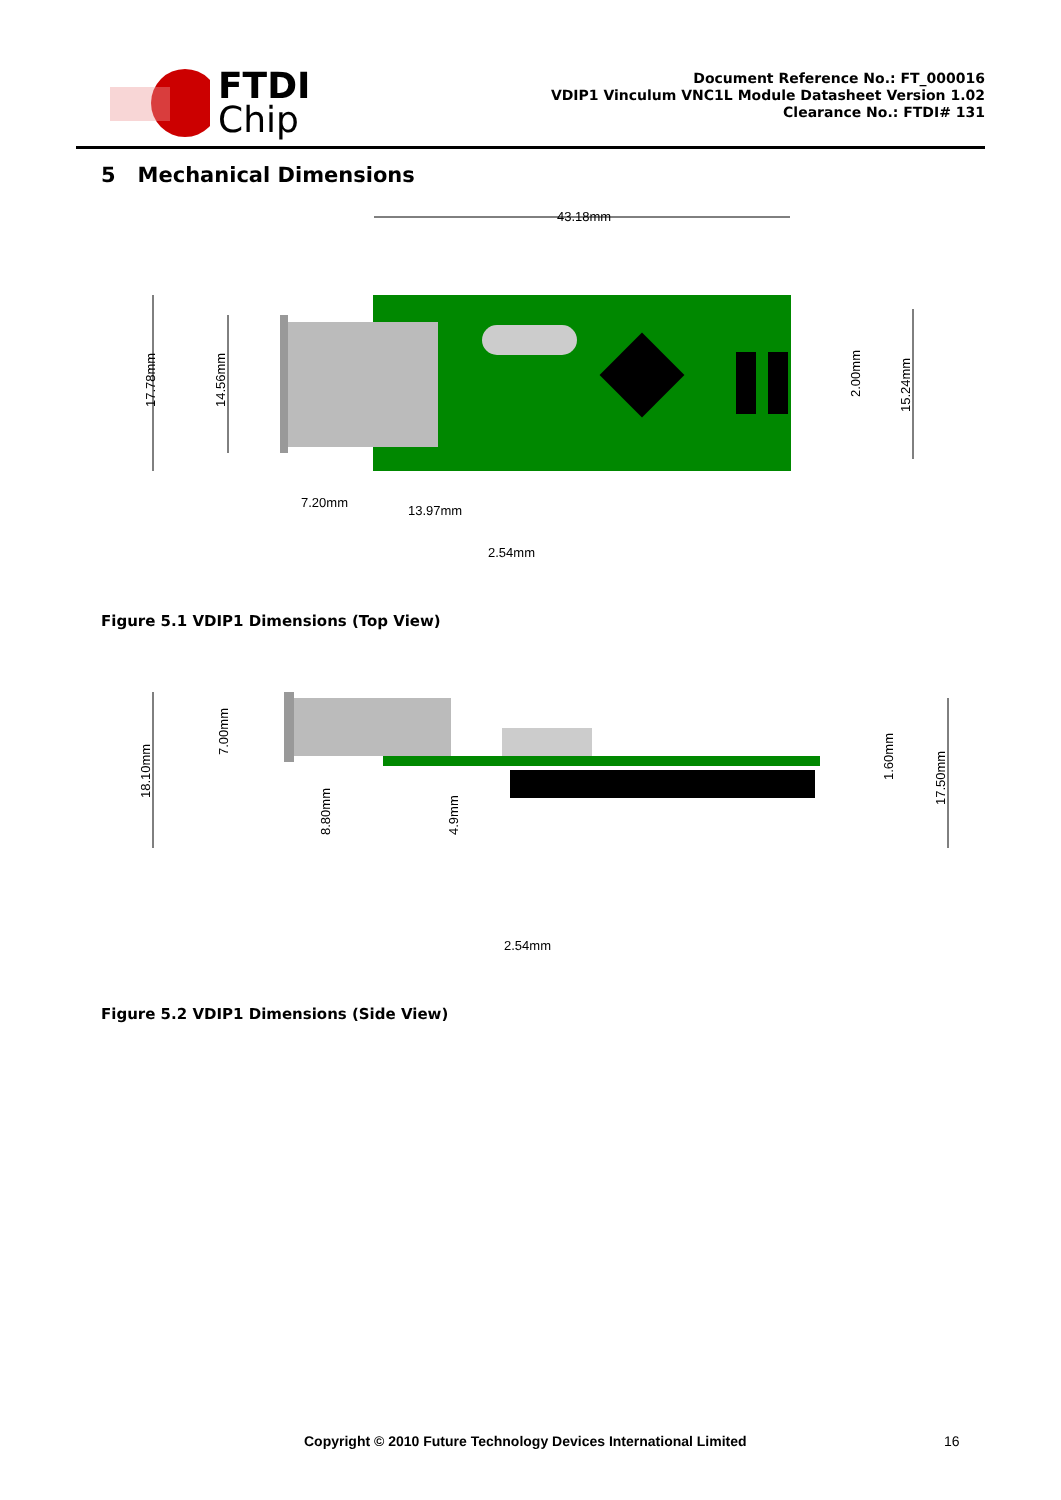FTDI
Chip
Document Reference No.: FT_000016
VDIP1 Vinculum VNC1L Module Datasheet Version 1.02
Clearance No.: FTDI# 131
5 Mechanical Dimensions
43.18mm
17.78mm
14.56mm
15.24mm
2.00mm
7.20mm
13.97mm
2.54mm
Figure 5.1 VDIP1 Dimensions (Top View)
18.10mm
7.00mm
8.80mm
4.9mm
1.60mm
17.50mm
2.54mm
Figure 5.2 VDIP1 Dimensions (Side View)
Copyright © 2010 Future Technology Devices International Limited 16